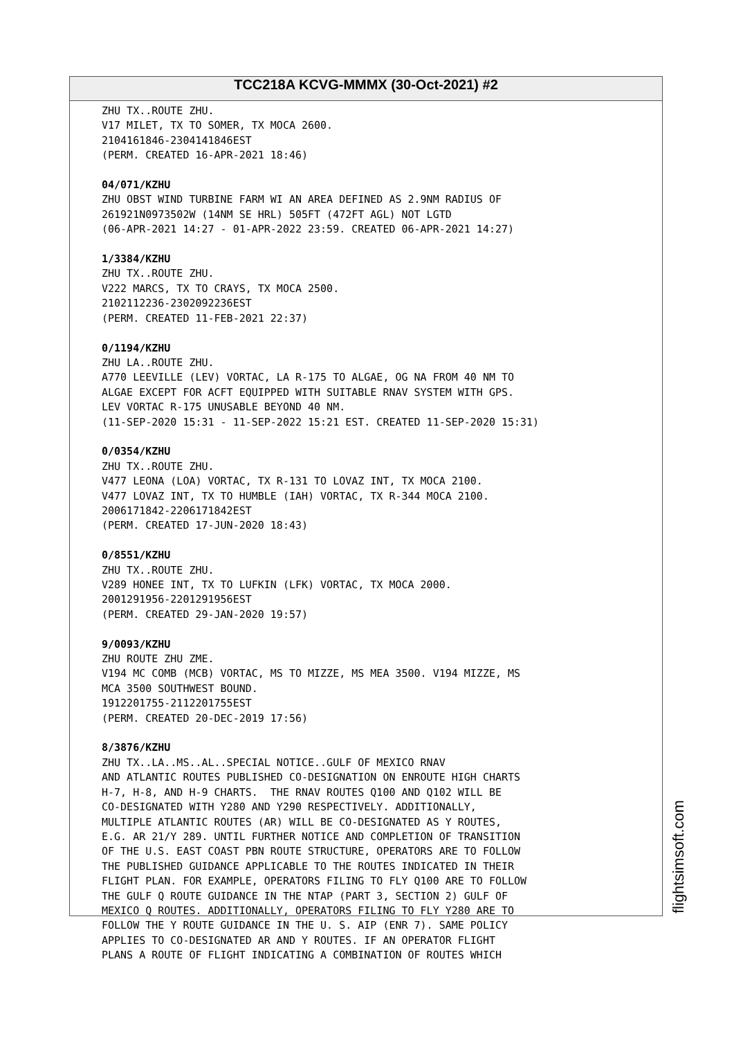TCC218A KCVG-MMMX (30-Oct-2021) #2
ZHU TX..ROUTE ZHU. V17 MILET, TX TO SOMER, TX MOCA 2600. 2104161846-2304141846EST (PERM. CREATED 16-APR-2021 18:46) 04/071/KZHU ZHU OBST WIND TURBINE FARM WI AN AREA DEFINED AS 2.9NM RADIUS OF 261921N0973502W (14NM SE HRL) 505FT (472FT AGL) NOT LGTD (06-APR-2021 14:27 - 01-APR-2022 23:59. CREATED 06-APR-2021 14:27) 1/3384/KZHU ZHU TX..ROUTE ZHU. V222 MARCS, TX TO CRAYS, TX MOCA 2500. 2102112236-2302092236EST (PERM. CREATED 11-FEB-2021 22:37) 0/1194/KZHU ZHU LA..ROUTE ZHU. A770 LEEVILLE (LEV) VORTAC, LA R-175 TO ALGAE, OG NA FROM 40 NM TO ALGAE EXCEPT FOR ACFT EQUIPPED WITH SUITABLE RNAV SYSTEM WITH GPS. LEV VORTAC R-175 UNUSABLE BEYOND 40 NM. (11-SEP-2020 15:31 - 11-SEP-2022 15:21 EST. CREATED 11-SEP-2020 15:31) 0/0354/KZHU ZHU TX..ROUTE ZHU. V477 LEONA (LOA) VORTAC, TX R-131 TO LOVAZ INT, TX MOCA 2100. V477 LOVAZ INT, TX TO HUMBLE (IAH) VORTAC, TX R-344 MOCA 2100. 2006171842-2206171842EST (PERM. CREATED 17-JUN-2020 18:43) 0/8551/KZHU ZHU TX..ROUTE ZHU. V289 HONEE INT, TX TO LUFKIN (LFK) VORTAC, TX MOCA 2000. 2001291956-2201291956EST (PERM. CREATED 29-JAN-2020 19:57) 9/0093/KZHU ZHU ROUTE ZHU ZME. V194 MC COMB (MCB) VORTAC, MS TO MIZZE, MS MEA 3500. V194 MIZZE, MS MCA 3500 SOUTHWEST BOUND. 1912201755-2112201755EST (PERM. CREATED 20-DEC-2019 17:56) 8/3876/KZHU ZHU TX..LA..MS..AL..SPECIAL NOTICE..GULF OF MEXICO RNAV AND ATLANTIC ROUTES PUBLISHED CO-DESIGNATION ON ENROUTE HIGH CHARTS H-7, H-8, AND H-9 CHARTS. THE RNAV ROUTES Q100 AND Q102 WILL BE CO-DESIGNATED WITH Y280 AND Y290 RESPECTIVELY. ADDITIONALLY, MULTIPLE ATLANTIC ROUTES (AR) WILL BE CO-DESIGNATED AS Y ROUTES, E.G. AR 21/Y 289. UNTIL FURTHER NOTICE AND COMPLETION OF TRANSITION OF THE U.S. EAST COAST PBN ROUTE STRUCTURE, OPERATORS ARE TO FOLLOW THE PUBLISHED GUIDANCE APPLICABLE TO THE ROUTES INDICATED IN THEIR FLIGHT PLAN. FOR EXAMPLE, OPERATORS FILING TO FLY Q100 ARE TO FOLLOW THE GULF Q ROUTE GUIDANCE IN THE NTAP (PART 3, SECTION 2) GULF OF MEXICO Q ROUTES. ADDITIONALLY, OPERATORS FILING TO FLY Y280 ARE TO FOLLOW THE Y ROUTE GUIDANCE IN THE U. S. AIP (ENR 7). SAME POLICY APPLIES TO CO-DESIGNATED AR AND Y ROUTES. IF AN OPERATOR FLIGHT PLANS A ROUTE OF FLIGHT INDICATING A COMBINATION OF ROUTES WHICH
flightsimsoft.com